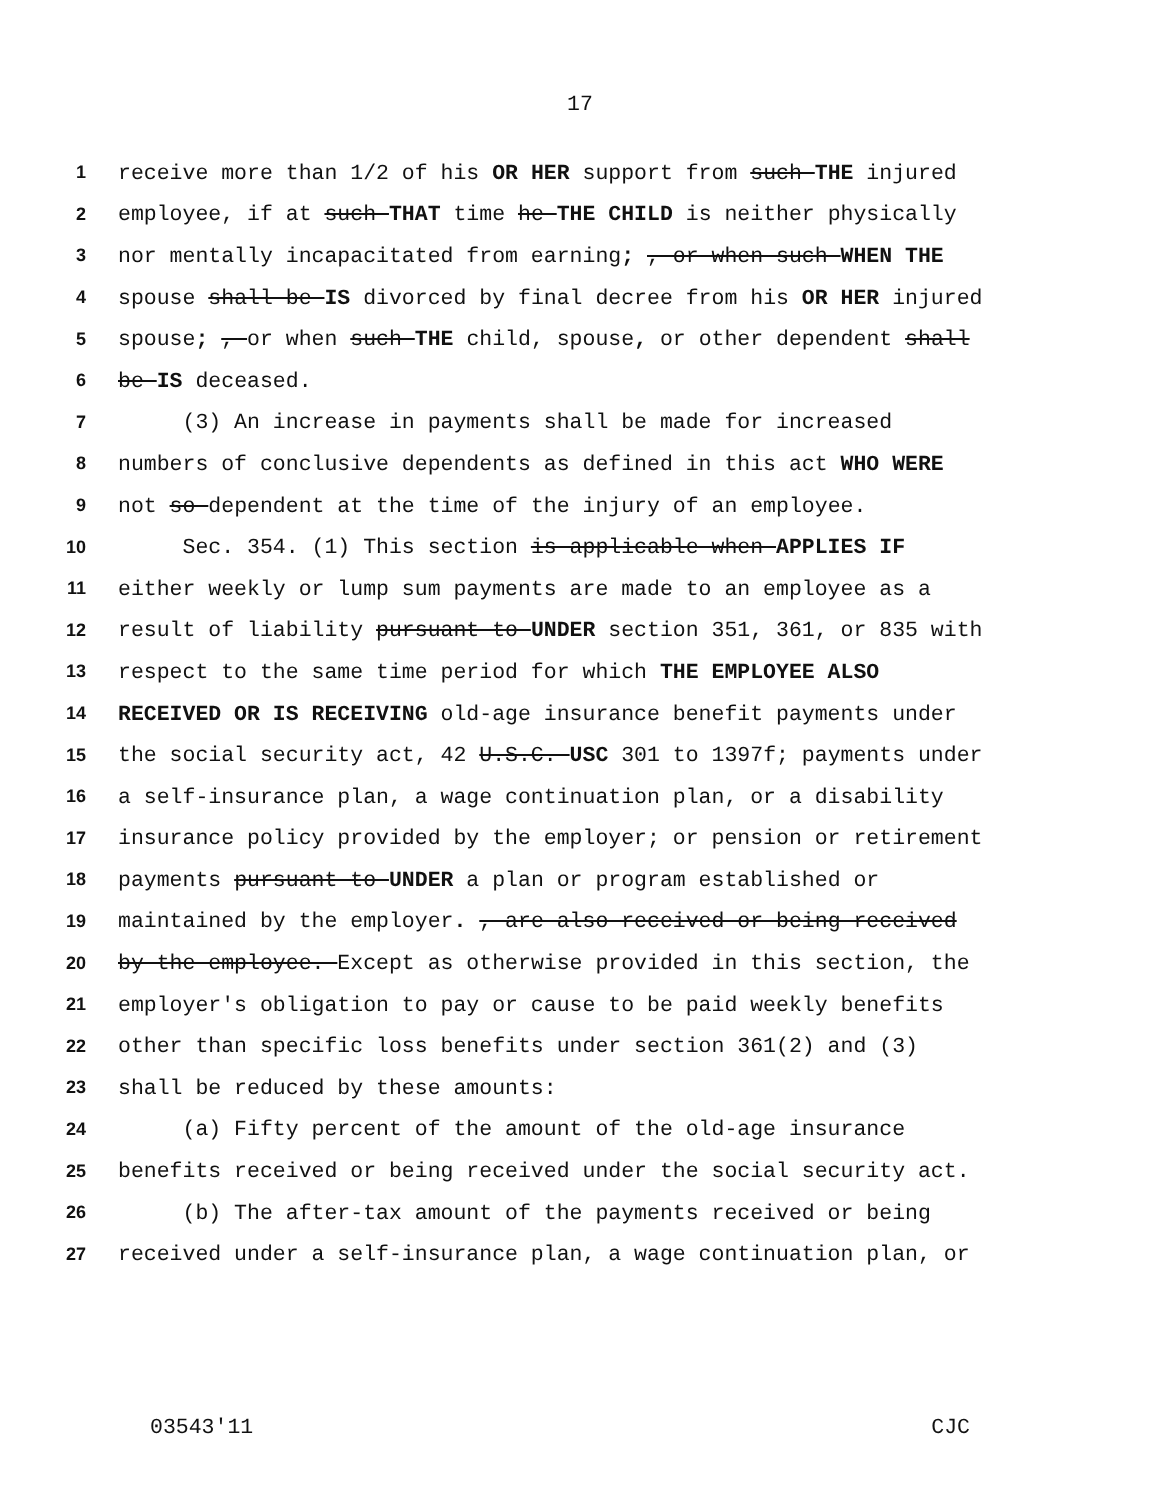17
1 receive more than 1/2 of his OR HER support from such THE injured
2 employee, if at such THAT time he THE CHILD is neither physically
3 nor mentally incapacitated from earning; , or when such WHEN THE
4 spouse shall be IS divorced by final decree from his OR HER injured
5 spouse; , or when such THE child, spouse, or other dependent shall
6 be IS deceased.
7 (3) An increase in payments shall be made for increased
8 numbers of conclusive dependents as defined in this act WHO WERE
9 not so dependent at the time of the injury of an employee.
10 Sec. 354. (1) This section is applicable when APPLIES IF
11 either weekly or lump sum payments are made to an employee as a
12 result of liability pursuant to UNDER section 351, 361, or 835 with
13 respect to the same time period for which THE EMPLOYEE ALSO
14 RECEIVED OR IS RECEIVING old-age insurance benefit payments under
15 the social security act, 42 U.S.C. USC 301 to 1397f; payments under
16 a self-insurance plan, a wage continuation plan, or a disability
17 insurance policy provided by the employer; or pension or retirement
18 payments pursuant to UNDER a plan or program established or
19 maintained by the employer. , are also received or being received
20 by the employee. Except as otherwise provided in this section, the
21 employer's obligation to pay or cause to be paid weekly benefits
22 other than specific loss benefits under section 361(2) and (3)
23 shall be reduced by these amounts:
24 (a) Fifty percent of the amount of the old-age insurance
25 benefits received or being received under the social security act.
26 (b) The after-tax amount of the payments received or being
27 received under a self-insurance plan, a wage continuation plan, or
03543'11 CJC